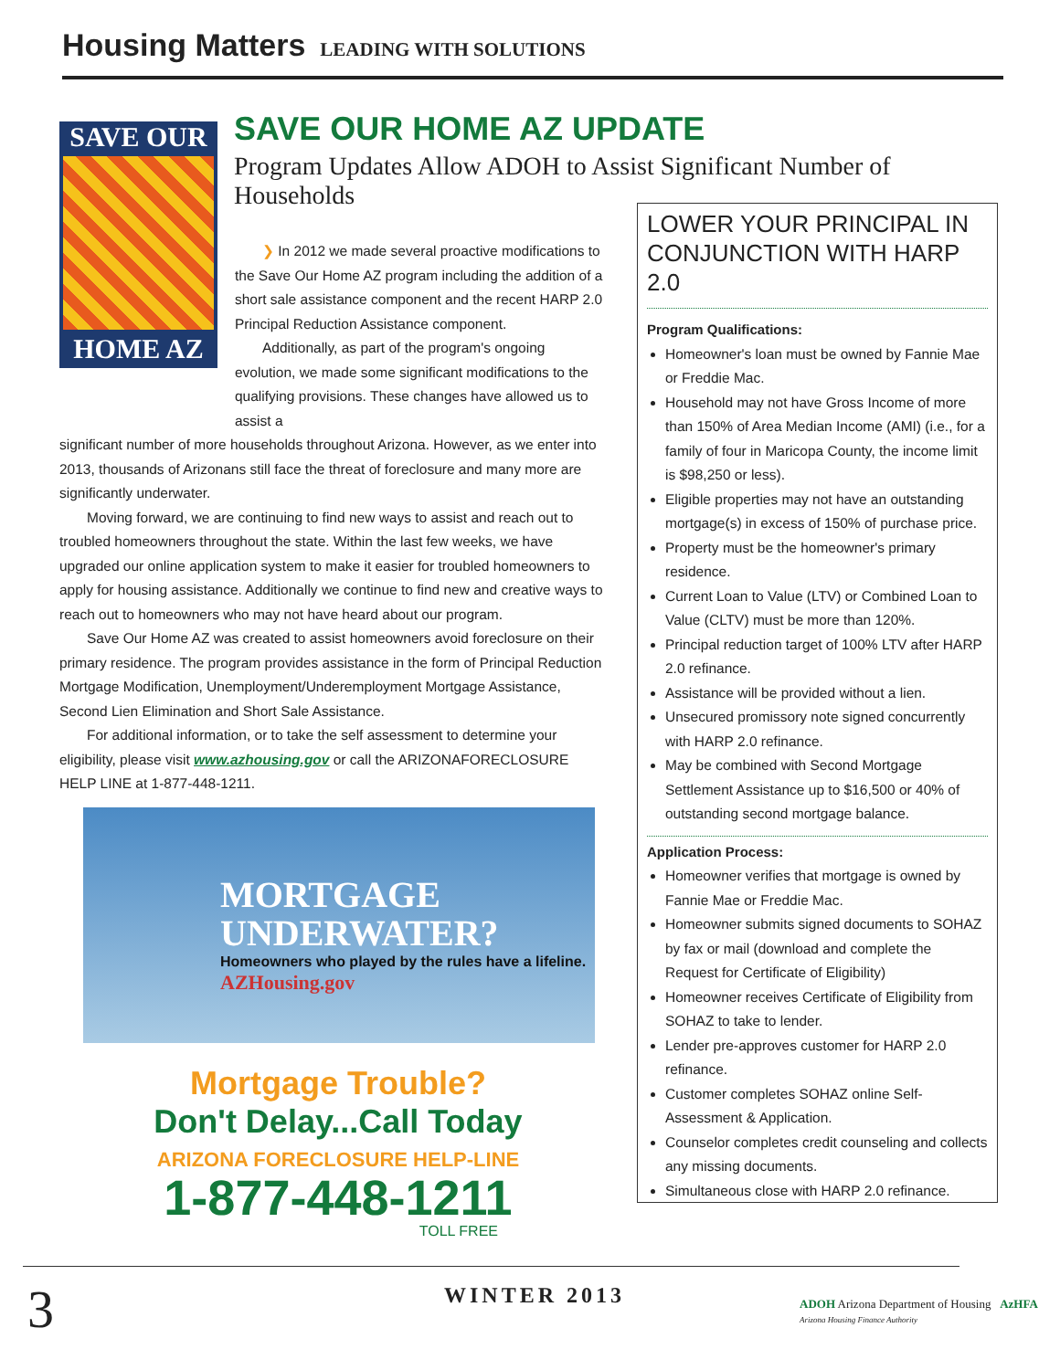Housing Matters LEADING WITH SOLUTIONS
SAVE OUR
HOME AZ
SAVE OUR HOME AZ UPDATE
Program Updates Allow ADOH to Assist Significant Number of Households
❯ In 2012 we made several proactive modifications to the Save Our Home AZ program including the addition of a short sale assistance component and the recent HARP 2.0 Principal Reduction Assistance component.
Additionally, as part of the program's ongoing evolution, we made some significant modifications to the qualifying provisions. These changes have allowed us to assist a
significant number of more households throughout Arizona. However, as we enter into 2013, thousands of Arizonans still face the threat of foreclosure and many more are significantly underwater.
Moving forward, we are continuing to find new ways to assist and reach out to troubled homeowners throughout the state. Within the last few weeks, we have upgraded our online application system to make it easier for troubled homeowners to apply for housing assistance. Additionally we continue to find new and creative ways to reach out to homeowners who may not have heard about our program.
Save Our Home AZ was created to assist homeowners avoid foreclosure on their primary residence. The program provides assistance in the form of Principal Reduction Mortgage Modification, Unemployment/Underemployment Mortgage Assistance, Second Lien Elimination and Short Sale Assistance.
For additional information, or to take the self assessment to determine your eligibility, please visit www.azhousing.gov or call the ARIZONAFORECLOSURE HELP LINE at 1-877-448-1211.
MORTGAGE
UNDERWATER?
Homeowners who played by the rules have a lifeline.
AZHousing.gov
Mortgage Trouble?
Don't Delay...Call Today
ARIZONA FORECLOSURE HELP-LINE
1-877-448-1211
TOLL FREE
LOWER YOUR PRINCIPAL IN CONJUNCTION WITH HARP 2.0
Program Qualifications:
Homeowner's loan must be owned by Fannie Mae or Freddie Mac.
Household may not have Gross Income of more than 150% of Area Median Income (AMI) (i.e., for a family of four in Maricopa County, the income limit is $98,250 or less).
Eligible properties may not have an outstanding mortgage(s) in excess of 150% of purchase price.
Property must be the homeowner's primary residence.
Current Loan to Value (LTV) or Combined Loan to Value (CLTV) must be more than 120%.
Principal reduction target of 100% LTV after HARP 2.0 refinance.
Assistance will be provided without a lien.
Unsecured promissory note signed concurrently with HARP 2.0 refinance.
May be combined with Second Mortgage Settlement Assistance up to $16,500 or 40% of outstanding second mortgage balance.
Application Process:
Homeowner verifies that mortgage is owned by Fannie Mae or Freddie Mac.
Homeowner submits signed documents to SOHAZ by fax or mail (download and complete the Request for Certificate of Eligibility)
Homeowner receives Certificate of Eligibility from SOHAZ to take to lender.
Lender pre-approves customer for HARP 2.0 refinance.
Customer completes SOHAZ online Self-Assessment & Application.
Counselor completes credit counseling and collects any missing documents.
Simultaneous close with HARP 2.0 refinance.
3 WINTER 2013
ADOH Arizona Department of Housing AzHFA Arizona Housing Finance Authority